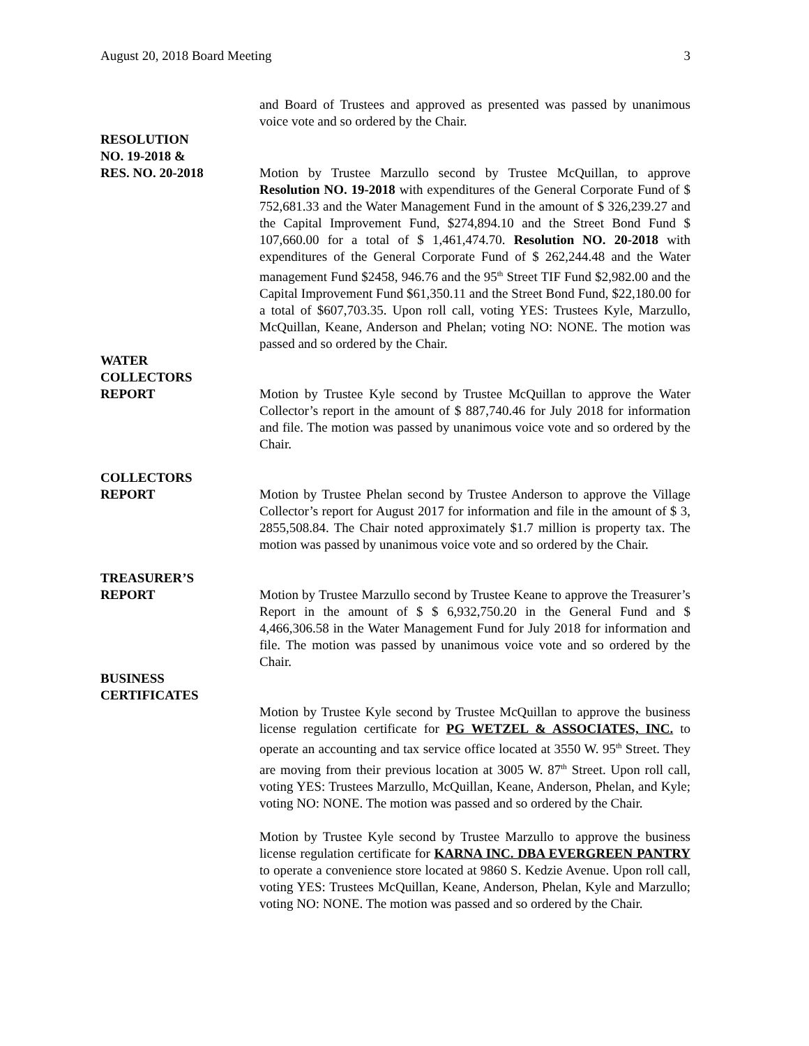August 20, 2018 Board Meeting 3
and Board of Trustees and approved as presented was passed by unanimous voice vote and so ordered by the Chair.
RESOLUTION
NO. 19-2018 &
RES. NO. 20-2018
Motion by Trustee Marzullo second by Trustee McQuillan, to approve Resolution NO. 19-2018 with expenditures of the General Corporate Fund of $ 752,681.33 and the Water Management Fund in the amount of $ 326,239.27 and the Capital Improvement Fund, $274,894.10 and the Street Bond Fund $ 107,660.00 for a total of $ 1,461,474.70. Resolution NO. 20-2018 with expenditures of the General Corporate Fund of $ 262,244.48 and the Water management Fund $2458, 946.76 and the 95<sup>th</sup> Street TIF Fund $2,982.00 and the Capital Improvement Fund $61,350.11 and the Street Bond Fund, $22,180.00 for a total of $607,703.35. Upon roll call, voting YES: Trustees Kyle, Marzullo, McQuillan, Keane, Anderson and Phelan; voting NO: NONE. The motion was passed and so ordered by the Chair.
WATER
COLLECTORS
REPORT
Motion by Trustee Kyle second by Trustee McQuillan to approve the Water Collector’s report in the amount of $ 887,740.46 for July 2018 for information and file. The motion was passed by unanimous voice vote and so ordered by the Chair.
COLLECTORS
REPORT
Motion by Trustee Phelan second by Trustee Anderson to approve the Village Collector’s report for August 2017 for information and file in the amount of $ 3, 2855,508.84. The Chair noted approximately $1.7 million is property tax. The motion was passed by unanimous voice vote and so ordered by the Chair.
TREASURER’S
REPORT
Motion by Trustee Marzullo second by Trustee Keane to approve the Treasurer’s Report in the amount of $ $ 6,932,750.20 in the General Fund and $ 4,466,306.58 in the Water Management Fund for July 2018 for information and file. The motion was passed by unanimous voice vote and so ordered by the Chair.
BUSINESS
CERTIFICATES
Motion by Trustee Kyle second by Trustee McQuillan to approve the business license regulation certificate for PG WETZEL & ASSOCIATES, INC. to operate an accounting and tax service office located at 3550 W. 95<sup>th</sup> Street. They are moving from their previous location at 3005 W. 87<sup>th</sup> Street. Upon roll call, voting YES: Trustees Marzullo, McQuillan, Keane, Anderson, Phelan, and Kyle; voting NO: NONE. The motion was passed and so ordered by the Chair.
Motion by Trustee Kyle second by Trustee Marzullo to approve the business license regulation certificate for KARNA INC. DBA EVERGREEN PANTRY to operate a convenience store located at 9860 S. Kedzie Avenue. Upon roll call, voting YES: Trustees McQuillan, Keane, Anderson, Phelan, Kyle and Marzullo; voting NO: NONE. The motion was passed and so ordered by the Chair.